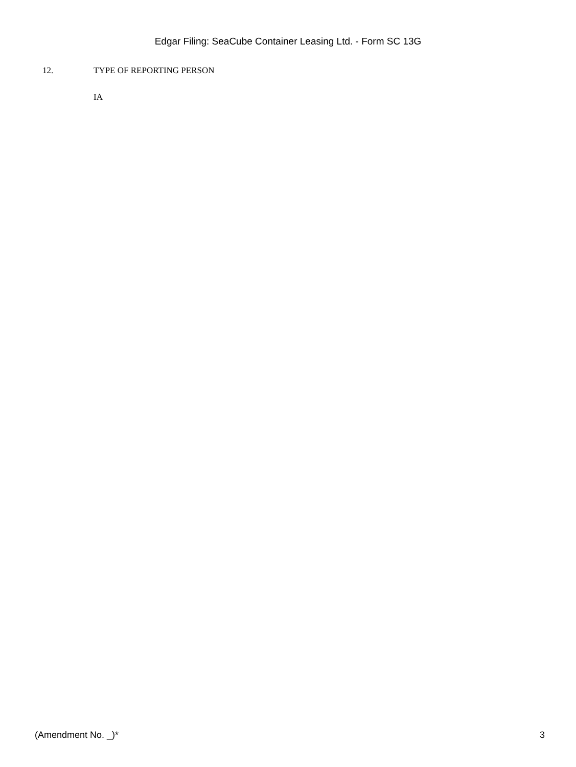Edgar Filing: SeaCube Container Leasing Ltd. - Form SC 13G
12. TYPE OF REPORTING PERSON
IA
(Amendment No. _)* 3